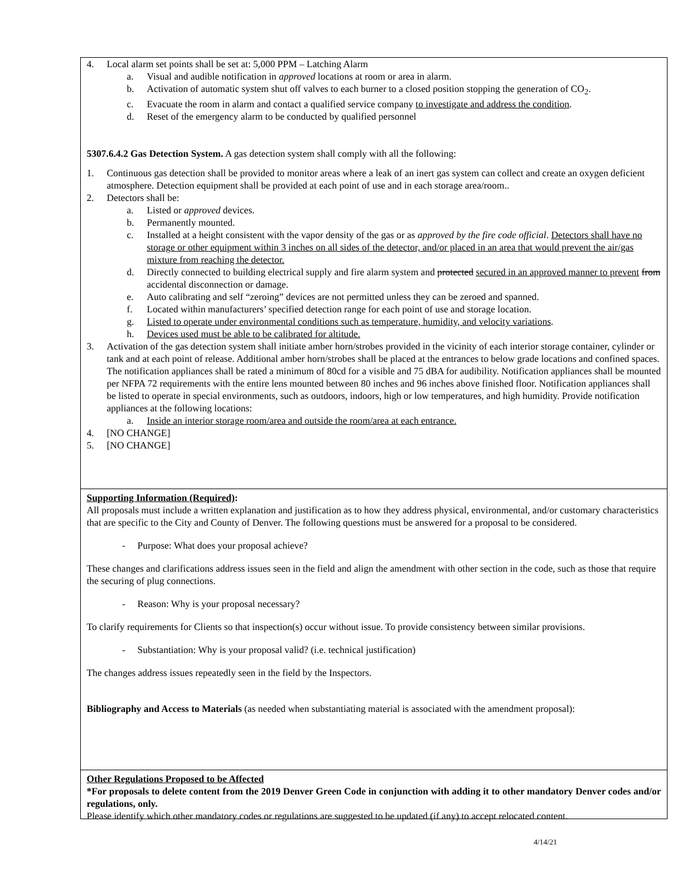4. Local alarm set points shall be set at: 5,000 PPM – Latching Alarm
a. Visual and audible notification in approved locations at room or area in alarm.
b. Activation of automatic system shut off valves to each burner to a closed position stopping the generation of CO<sub>2</sub>.
c. Evacuate the room in alarm and contact a qualified service company to investigate and address the condition.
d. Reset of the emergency alarm to be conducted by qualified personnel
5307.6.4.2 Gas Detection System. A gas detection system shall comply with all the following:
1. Continuous gas detection shall be provided to monitor areas where a leak of an inert gas system can collect and create an oxygen deficient atmosphere. Detection equipment shall be provided at each point of use and in each storage area/room..
2. Detectors shall be:
a. Listed or approved devices.
b. Permanently mounted.
c. Installed at a height consistent with the vapor density of the gas or as approved by the fire code official. Detectors shall have no storage or other equipment within 3 inches on all sides of the detector, and/or placed in an area that would prevent the air/gas mixture from reaching the detector.
d. Directly connected to building electrical supply and fire alarm system and protected secured in an approved manner to prevent from accidental disconnection or damage.
e. Auto calibrating and self “zeroing” devices are not permitted unless they can be zeroed and spanned.
f. Located within manufacturers’ specified detection range for each point of use and storage location.
g. Listed to operate under environmental conditions such as temperature, humidity, and velocity variations.
h. Devices used must be able to be calibrated for altitude.
3. Activation of the gas detection system shall initiate amber horn/strobes provided in the vicinity of each interior storage container, cylinder or tank and at each point of release. Additional amber horn/strobes shall be placed at the entrances to below grade locations and confined spaces. The notification appliances shall be rated a minimum of 80cd for a visible and 75 dBA for audibility. Notification appliances shall be mounted per NFPA 72 requirements with the entire lens mounted between 80 inches and 96 inches above finished floor. Notification appliances shall be listed to operate in special environments, such as outdoors, indoors, high or low temperatures, and high humidity. Provide notification appliances at the following locations:
a. Inside an interior storage room/area and outside the room/area at each entrance.
4. [NO CHANGE]
5. [NO CHANGE]
Supporting Information (Required):
All proposals must include a written explanation and justification as to how they address physical, environmental, and/or customary characteristics that are specific to the City and County of Denver. The following questions must be answered for a proposal to be considered.
- Purpose: What does your proposal achieve?
These changes and clarifications address issues seen in the field and align the amendment with other section in the code, such as those that require the securing of plug connections.
- Reason: Why is your proposal necessary?
To clarify requirements for Clients so that inspection(s) occur without issue. To provide consistency between similar provisions.
- Substantiation: Why is your proposal valid? (i.e. technical justification)
The changes address issues repeatedly seen in the field by the Inspectors.
Bibliography and Access to Materials (as needed when substantiating material is associated with the amendment proposal):
Other Regulations Proposed to be Affected
*For proposals to delete content from the 2019 Denver Green Code in conjunction with adding it to other mandatory Denver codes and/or regulations, only.
Please identify which other mandatory codes or regulations are suggested to be updated (if any) to accept relocated content.
4/14/21